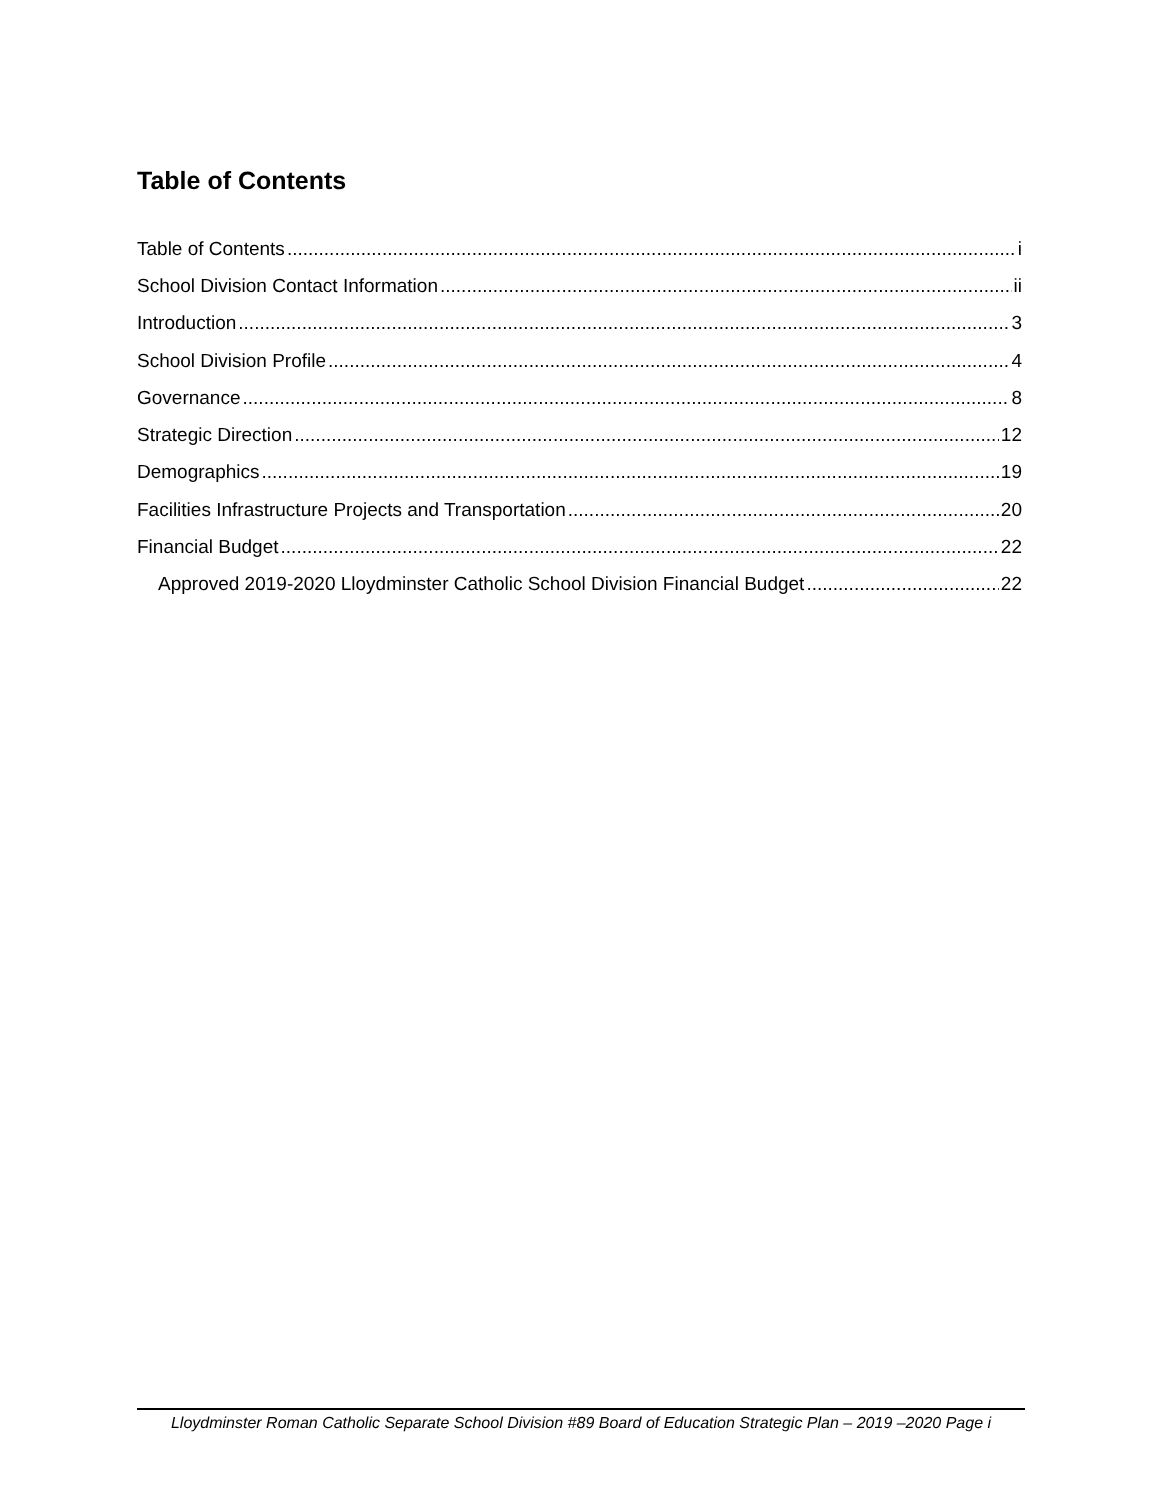Table of Contents
Table of Contents i
School Division Contact Information ii
Introduction 3
School Division Profile 4
Governance 8
Strategic Direction 12
Demographics 19
Facilities Infrastructure Projects and Transportation 20
Financial Budget 22
Approved 2019-2020 Lloydminster Catholic School Division Financial Budget 22
Lloydminster Roman Catholic Separate School Division #89 Board of Education Strategic Plan – 2019 –2020 Page i